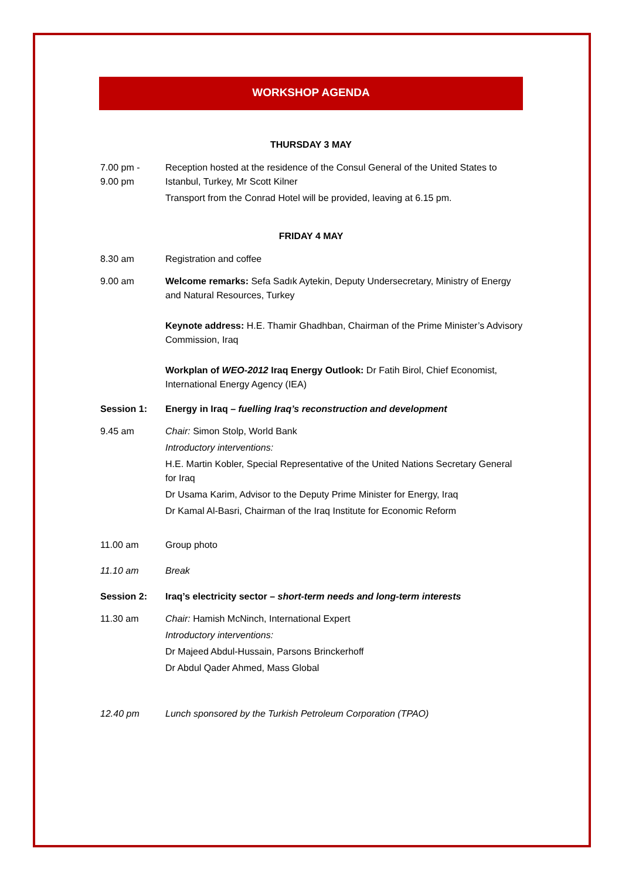WORKSHOP AGENDA
THURSDAY 3 MAY
7.00 pm -
9.00 pm
Reception hosted at the residence of the Consul General of the United States to Istanbul, Turkey, Mr Scott Kilner
Transport from the Conrad Hotel will be provided, leaving at 6.15 pm.
FRIDAY 4 MAY
8.30 am Registration and coffee
9.00 am Welcome remarks: Sefa Sadık Aytekin, Deputy Undersecretary, Ministry of Energy and Natural Resources, Turkey
Keynote address: H.E. Thamir Ghadhban, Chairman of the Prime Minister’s Advisory Commission, Iraq
Workplan of WEO-2012 Iraq Energy Outlook: Dr Fatih Birol, Chief Economist, International Energy Agency (IEA)
Session 1: Energy in Iraq – fuelling Iraq’s reconstruction and development
9.45 am Chair: Simon Stolp, World Bank
Introductory interventions:
H.E. Martin Kobler, Special Representative of the United Nations Secretary General for Iraq
Dr Usama Karim, Advisor to the Deputy Prime Minister for Energy, Iraq
Dr Kamal Al-Basri, Chairman of the Iraq Institute for Economic Reform
11.00 am Group photo
11.10 am Break
Session 2: Iraq’s electricity sector – short-term needs and long-term interests
11.30 am Chair: Hamish McNinch, International Expert
Introductory interventions:
Dr Majeed Abdul-Hussain, Parsons Brinckerhoff
Dr Abdul Qader Ahmed, Mass Global
12.40 pm Lunch sponsored by the Turkish Petroleum Corporation (TPAO)